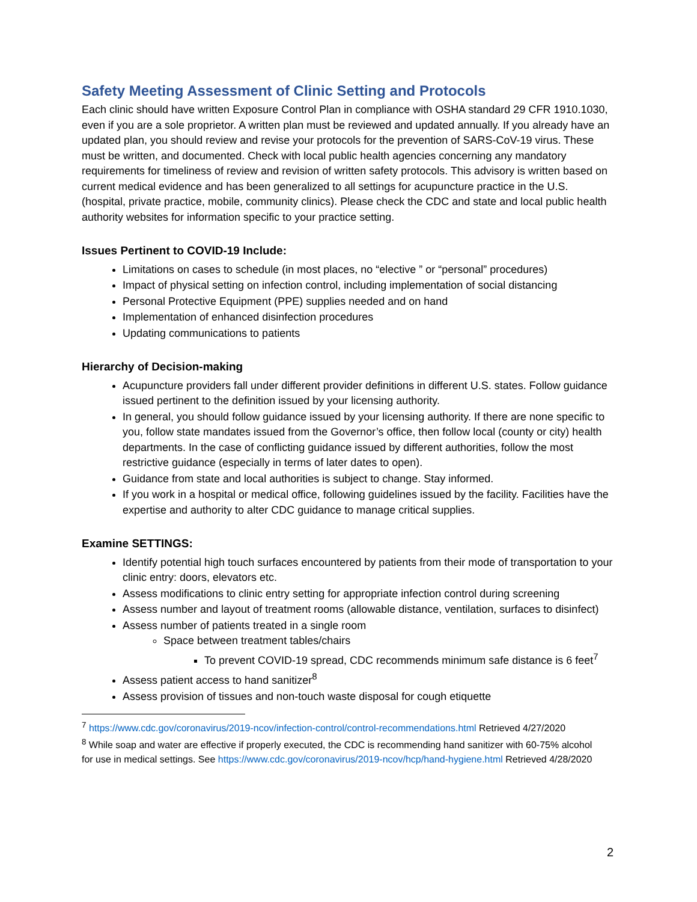Safety Meeting Assessment of Clinic Setting and Protocols
Each clinic should have written Exposure Control Plan in compliance with OSHA standard 29 CFR 1910.1030, even if you are a sole proprietor. A written plan must be reviewed and updated annually. If you already have an updated plan, you should review and revise your protocols for the prevention of SARS-CoV-19 virus. These must be written, and documented. Check with local public health agencies concerning any mandatory requirements for timeliness of review and revision of written safety protocols. This advisory is written based on current medical evidence and has been generalized to all settings for acupuncture practice in the U.S. (hospital, private practice, mobile, community clinics). Please check the CDC and state and local public health authority websites for information specific to your practice setting.
Issues Pertinent to COVID-19 Include:
Limitations on cases to schedule (in most places, no “elective ” or “personal” procedures)
Impact of physical setting on infection control, including implementation of social distancing
Personal Protective Equipment (PPE) supplies needed and on hand
Implementation of enhanced disinfection procedures
Updating communications to patients
Hierarchy of Decision-making
Acupuncture providers fall under different provider definitions in different U.S. states. Follow guidance issued pertinent to the definition issued by your licensing authority.
In general, you should follow guidance issued by your licensing authority. If there are none specific to you, follow state mandates issued from the Governor’s office, then follow local (county or city) health departments. In the case of conflicting guidance issued by different authorities, follow the most restrictive guidance (especially in terms of later dates to open).
Guidance from state and local authorities is subject to change. Stay informed.
If you work in a hospital or medical office, following guidelines issued by the facility. Facilities have the expertise and authority to alter CDC guidance to manage critical supplies.
Examine SETTINGS:
Identify potential high touch surfaces encountered by patients from their mode of transportation to your clinic entry: doors, elevators etc.
Assess modifications to clinic entry setting for appropriate infection control during screening
Assess number and layout of treatment rooms (allowable distance, ventilation, surfaces to disinfect)
Assess number of patients treated in a single room
Space between treatment tables/chairs
To prevent COVID-19 spread, CDC recommends minimum safe distance is 6 feet<sup>7</sup>
Assess patient access to hand sanitizer<sup>8</sup>
Assess provision of tissues and non-touch waste disposal for cough etiquette
<sup>7</sup> https://www.cdc.gov/coronavirus/2019-ncov/infection-control/control-recommendations.html Retrieved 4/27/2020
<sup>8</sup> While soap and water are effective if properly executed, the CDC is recommending hand sanitizer with 60-75% alcohol for use in medical settings. See https://www.cdc.gov/coronavirus/2019-ncov/hcp/hand-hygiene.html Retrieved 4/28/2020
2